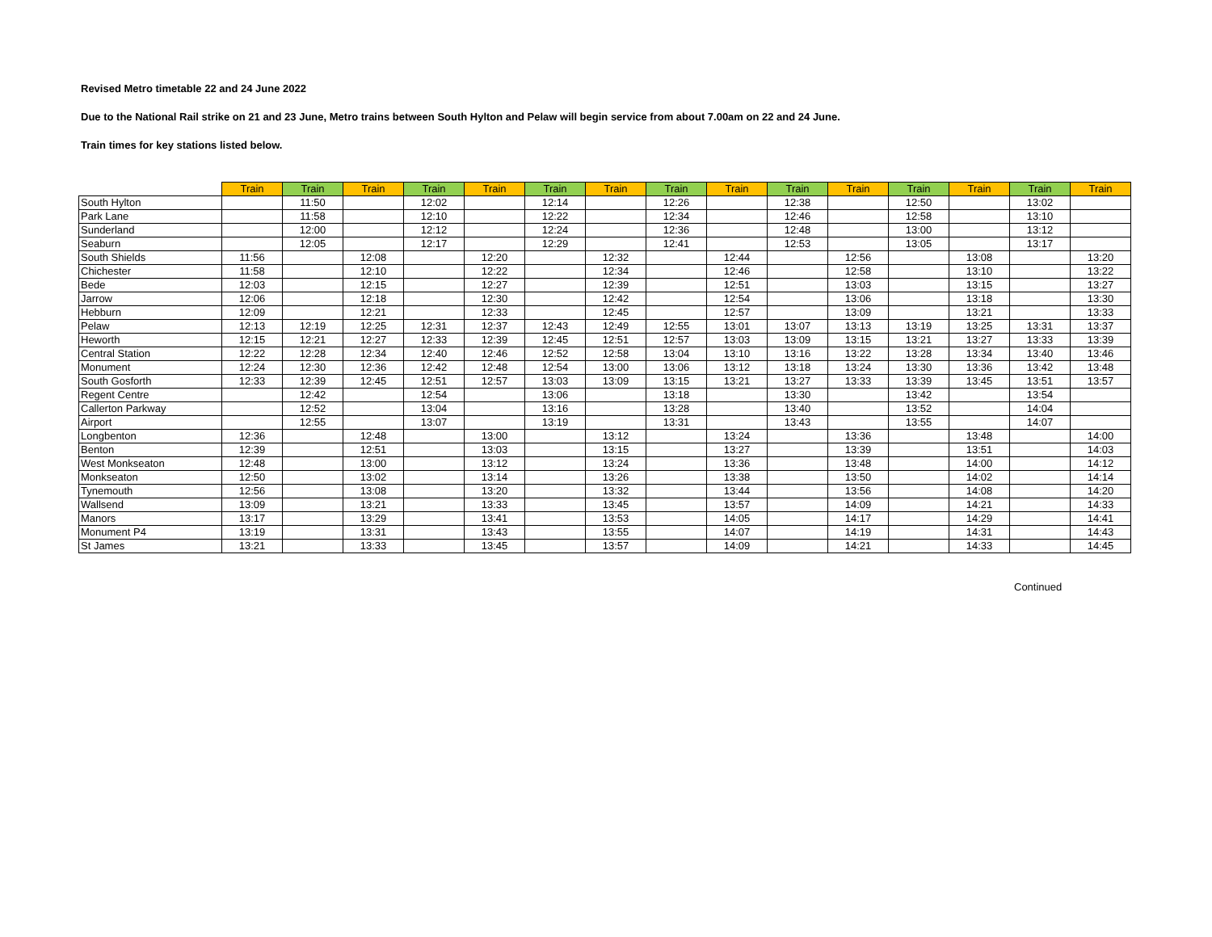Revised Metro timetable 22 and 24 June 2022
Due to the National Rail strike on 21 and 23 June, Metro trains between South Hylton and Pelaw will begin service from about 7.00am on 22 and 24 June.
Train times for key stations listed below.
| | Train | Train | Train | Train | Train | Train | Train | Train | Train | Train | Train | Train | Train | Train | Train |
| --- | --- | --- | --- | --- | --- | --- | --- | --- | --- | --- | --- | --- | --- | --- | --- |
| South Hylton | | 11:50 | | 12:02 | | 12:14 | | 12:26 | | 12:38 | | 12:50 | | 13:02 | |
| Park Lane | | 11:58 | | 12:10 | | 12:22 | | 12:34 | | 12:46 | | 12:58 | | 13:10 | |
| Sunderland | | 12:00 | | 12:12 | | 12:24 | | 12:36 | | 12:48 | | 13:00 | | 13:12 | |
| Seaburn | | 12:05 | | 12:17 | | 12:29 | | 12:41 | | 12:53 | | 13:05 | | 13:17 | |
| South Shields | 11:56 | | 12:08 | | 12:20 | | 12:32 | | 12:44 | | 12:56 | | 13:08 | | 13:20 |
| Chichester | 11:58 | | 12:10 | | 12:22 | | 12:34 | | 12:46 | | 12:58 | | 13:10 | | 13:22 |
| Bede | 12:03 | | 12:15 | | 12:27 | | 12:39 | | 12:51 | | 13:03 | | 13:15 | | 13:27 |
| Jarrow | 12:06 | | 12:18 | | 12:30 | | 12:42 | | 12:54 | | 13:06 | | 13:18 | | 13:30 |
| Hebburn | 12:09 | | 12:21 | | 12:33 | | 12:45 | | 12:57 | | 13:09 | | 13:21 | | 13:33 |
| Pelaw | 12:13 | 12:19 | 12:25 | 12:31 | 12:37 | 12:43 | 12:49 | 12:55 | 13:01 | 13:07 | 13:13 | 13:19 | 13:25 | 13:31 | 13:37 |
| Heworth | 12:15 | 12:21 | 12:27 | 12:33 | 12:39 | 12:45 | 12:51 | 12:57 | 13:03 | 13:09 | 13:15 | 13:21 | 13:27 | 13:33 | 13:39 |
| Central Station | 12:22 | 12:28 | 12:34 | 12:40 | 12:46 | 12:52 | 12:58 | 13:04 | 13:10 | 13:16 | 13:22 | 13:28 | 13:34 | 13:40 | 13:46 |
| Monument | 12:24 | 12:30 | 12:36 | 12:42 | 12:48 | 12:54 | 13:00 | 13:06 | 13:12 | 13:18 | 13:24 | 13:30 | 13:36 | 13:42 | 13:48 |
| South Gosforth | 12:33 | 12:39 | 12:45 | 12:51 | 12:57 | 13:03 | 13:09 | 13:15 | 13:21 | 13:27 | 13:33 | 13:39 | 13:45 | 13:51 | 13:57 |
| Regent Centre | | 12:42 | | 12:54 | | 13:06 | | 13:18 | | 13:30 | | 13:42 | | 13:54 | |
| Callerton Parkway | | 12:52 | | 13:04 | | 13:16 | | 13:28 | | 13:40 | | 13:52 | | 14:04 | |
| Airport | | 12:55 | | 13:07 | | 13:19 | | 13:31 | | 13:43 | | 13:55 | | 14:07 | |
| Longbenton | 12:36 | | 12:48 | | 13:00 | | 13:12 | | 13:24 | | 13:36 | | 13:48 | | 14:00 |
| Benton | 12:39 | | 12:51 | | 13:03 | | 13:15 | | 13:27 | | 13:39 | | 13:51 | | 14:03 |
| West Monkseaton | 12:48 | | 13:00 | | 13:12 | | 13:24 | | 13:36 | | 13:48 | | 14:00 | | 14:12 |
| Monkseaton | 12:50 | | 13:02 | | 13:14 | | 13:26 | | 13:38 | | 13:50 | | 14:02 | | 14:14 |
| Tynemouth | 12:56 | | 13:08 | | 13:20 | | 13:32 | | 13:44 | | 13:56 | | 14:08 | | 14:20 |
| Wallsend | 13:09 | | 13:21 | | 13:33 | | 13:45 | | 13:57 | | 14:09 | | 14:21 | | 14:33 |
| Manors | 13:17 | | 13:29 | | 13:41 | | 13:53 | | 14:05 | | 14:17 | | 14:29 | | 14:41 |
| Monument P4 | 13:19 | | 13:31 | | 13:43 | | 13:55 | | 14:07 | | 14:19 | | 14:31 | | 14:43 |
| St James | 13:21 | | 13:33 | | 13:45 | | 13:57 | | 14:09 | | 14:21 | | 14:33 | | 14:45 |
Continued